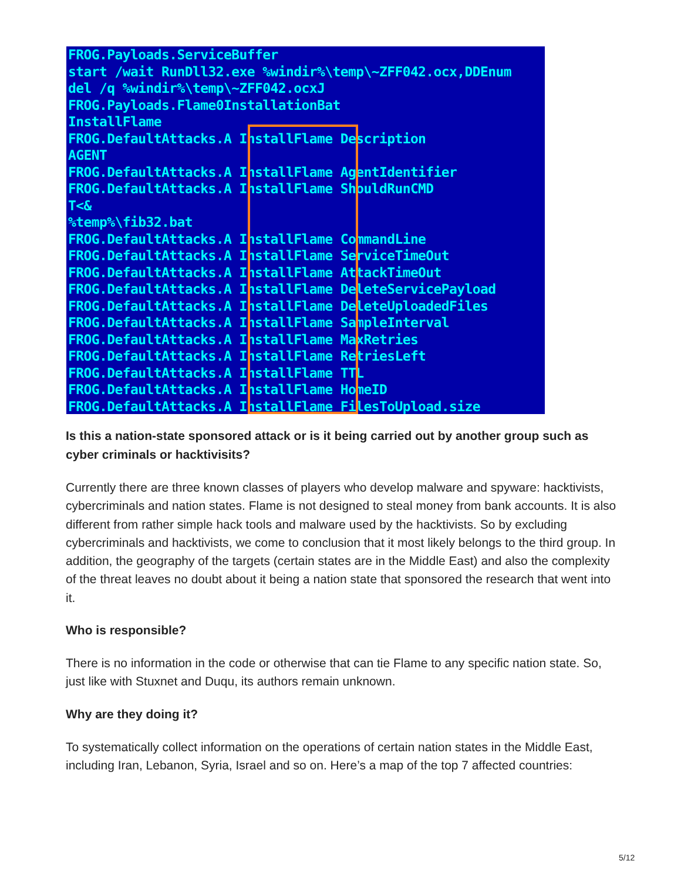FROG.Payloads.ServiceBuffer
start /wait RunDll32.exe %windir%\temp\~ZFF042.ocx,DDEnum
del /q %windir%\temp\~ZFF042.ocxJ
FROG.Payloads.Flame0InstallationBat
InstallFlame
FROG.DefaultAttacks.A InstallFlame Description
AGENT
FROG.DefaultAttacks.A InstallFlame AgentIdentifier
FROG.DefaultAttacks.A InstallFlame ShouldRunCMD
T<&
%temp%\fib32.bat
FROG.DefaultAttacks.A InstallFlame CommandLine
FROG.DefaultAttacks.A InstallFlame ServiceTimeOut
FROG.DefaultAttacks.A InstallFlame AttackTimeOut
FROG.DefaultAttacks.A InstallFlame DeleteServicePayload
FROG.DefaultAttacks.A InstallFlame DeleteUploadedFiles
FROG.DefaultAttacks.A InstallFlame SampleInterval
FROG.DefaultAttacks.A InstallFlame MaxRetries
FROG.DefaultAttacks.A InstallFlame RetriesLeft
FROG.DefaultAttacks.A InstallFlame TTL
FROG.DefaultAttacks.A InstallFlame HomeID
FROG.DefaultAttacks.A InstallFlame FilesToUpload.size
Is this a nation-state sponsored attack or is it being carried out by another group such as cyber criminals or hacktivisits?
Currently there are three known classes of players who develop malware and spyware: hacktivists, cybercriminals and nation states. Flame is not designed to steal money from bank accounts. It is also different from rather simple hack tools and malware used by the hacktivists. So by excluding cybercriminals and hacktivists, we come to conclusion that it most likely belongs to the third group. In addition, the geography of the targets (certain states are in the Middle East) and also the complexity of the threat leaves no doubt about it being a nation state that sponsored the research that went into it.
Who is responsible?
There is no information in the code or otherwise that can tie Flame to any specific nation state. So, just like with Stuxnet and Duqu, its authors remain unknown.
Why are they doing it?
To systematically collect information on the operations of certain nation states in the Middle East, including Iran, Lebanon, Syria, Israel and so on. Here’s a map of the top 7 affected countries:
5/12